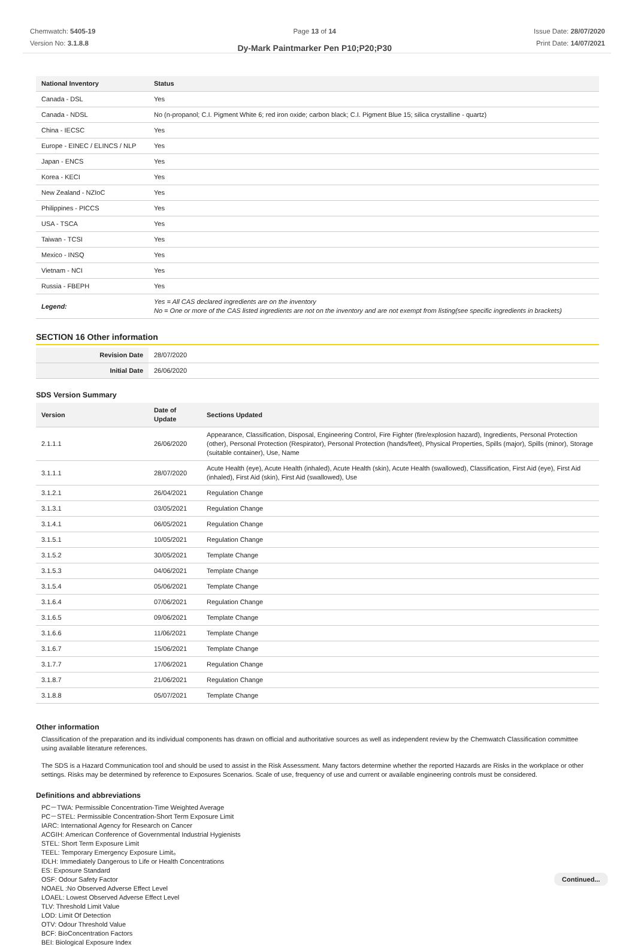Chemwatch: 5405-19
Version No: 3.1.8.8
Page 13 of 14
Dy-Mark Paintmarker Pen P10;P20;P30
Issue Date: 28/07/2020
Print Date: 14/07/2021
| National Inventory | Status |
| --- | --- |
| Canada - DSL | Yes |
| Canada - NDSL | No (n-propanol; C.I. Pigment White 6; red iron oxide; carbon black; C.I. Pigment Blue 15; silica crystalline - quartz) |
| China - IECSC | Yes |
| Europe - EINEC / ELINCS / NLP | Yes |
| Japan - ENCS | Yes |
| Korea - KECI | Yes |
| New Zealand - NZIoC | Yes |
| Philippines - PICCS | Yes |
| USA - TSCA | Yes |
| Taiwan - TCSI | Yes |
| Mexico - INSQ | Yes |
| Vietnam - NCI | Yes |
| Russia - FBEPH | Yes |
| Legend: | Yes = All CAS declared ingredients are on the inventory No = One or more of the CAS listed ingredients are not on the inventory and are not exempt from listing(see specific ingredients in brackets) |
SECTION 16 Other information
| Revision Date | 28/07/2020 |
| Initial Date | 26/06/2020 |
SDS Version Summary
| Version | Date of Update | Sections Updated |
| --- | --- | --- |
| 2.1.1.1 | 26/06/2020 | Appearance, Classification, Disposal, Engineering Control, Fire Fighter (fire/explosion hazard), Ingredients, Personal Protection (other), Personal Protection (Respirator), Personal Protection (hands/feet), Physical Properties, Spills (major), Spills (minor), Storage (suitable container), Use, Name |
| 3.1.1.1 | 28/07/2020 | Acute Health (eye), Acute Health (inhaled), Acute Health (skin), Acute Health (swallowed), Classification, First Aid (eye), First Aid (inhaled), First Aid (skin), First Aid (swallowed), Use |
| 3.1.2.1 | 26/04/2021 | Regulation Change |
| 3.1.3.1 | 03/05/2021 | Regulation Change |
| 3.1.4.1 | 06/05/2021 | Regulation Change |
| 3.1.5.1 | 10/05/2021 | Regulation Change |
| 3.1.5.2 | 30/05/2021 | Template Change |
| 3.1.5.3 | 04/06/2021 | Template Change |
| 3.1.5.4 | 05/06/2021 | Template Change |
| 3.1.6.4 | 07/06/2021 | Regulation Change |
| 3.1.6.5 | 09/06/2021 | Template Change |
| 3.1.6.6 | 11/06/2021 | Template Change |
| 3.1.6.7 | 15/06/2021 | Template Change |
| 3.1.7.7 | 17/06/2021 | Regulation Change |
| 3.1.8.7 | 21/06/2021 | Regulation Change |
| 3.1.8.8 | 05/07/2021 | Template Change |
Other information
Classification of the preparation and its individual components has drawn on official and authoritative sources as well as independent review by the Chemwatch Classification committee using available literature references.
The SDS is a Hazard Communication tool and should be used to assist in the Risk Assessment. Many factors determine whether the reported Hazards are Risks in the workplace or other settings. Risks may be determined by reference to Exposures Scenarios. Scale of use, frequency of use and current or available engineering controls must be considered.
Definitions and abbreviations
PC－TWA: Permissible Concentration-Time Weighted Average
PC－STEL: Permissible Concentration-Short Term Exposure Limit
IARC: International Agency for Research on Cancer
ACGIH: American Conference of Governmental Industrial Hygienists
STEL: Short Term Exposure Limit
TEEL: Temporary Emergency Exposure Limit。
IDLH: Immediately Dangerous to Life or Health Concentrations
ES: Exposure Standard
OSF: Odour Safety Factor
NOAEL :No Observed Adverse Effect Level
LOAEL: Lowest Observed Adverse Effect Level
TLV: Threshold Limit Value
LOD: Limit Of Detection
OTV: Odour Threshold Value
BCF: BioConcentration Factors
BEI: Biological Exposure Index
Continued...